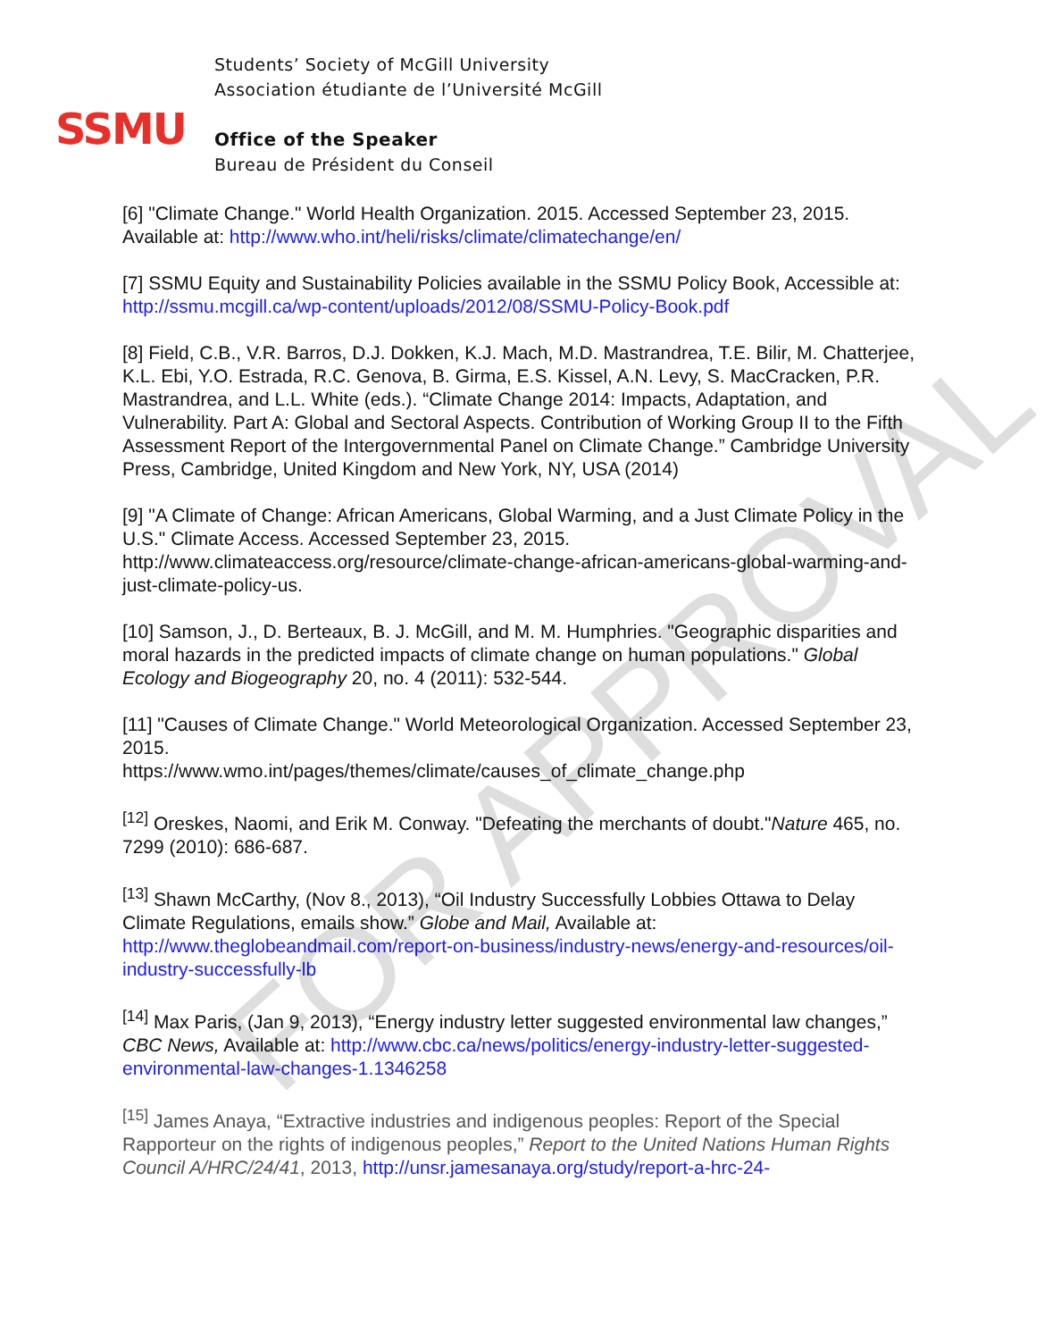SSMU
Students’ Society of McGill University
Association étudiante de l’Université McGill
Office of the Speaker
Bureau de Président du Conseil
[6] "Climate Change." World Health Organization. 2015. Accessed September 23, 2015. Available at: http://www.who.int/heli/risks/climate/climatechange/en/
[7] SSMU Equity and Sustainability Policies available in the SSMU Policy Book, Accessible at: http://ssmu.mcgill.ca/wp-content/uploads/2012/08/SSMU-Policy-Book.pdf
[8] Field, C.B., V.R. Barros, D.J. Dokken, K.J. Mach, M.D. Mastrandrea, T.E. Bilir, M. Chatterjee, K.L. Ebi, Y.O. Estrada, R.C. Genova, B. Girma, E.S. Kissel, A.N. Levy, S. MacCracken, P.R. Mastrandrea, and L.L. White (eds.). “Climate Change 2014: Impacts, Adaptation, and Vulnerability. Part A: Global and Sectoral Aspects. Contribution of Working Group II to the Fifth Assessment Report of the Intergovernmental Panel on Climate Change.” Cambridge University Press, Cambridge, United Kingdom and New York, NY, USA (2014)
[9] "A Climate of Change: African Americans, Global Warming, and a Just Climate Policy in the U.S." Climate Access. Accessed September 23, 2015. http://www.climateaccess.org/resource/climate-change-african-americans-global-warming-and-just-climate-policy-us.
[10] Samson, J., D. Berteaux, B. J. McGill, and M. M. Humphries. "Geographic disparities and moral hazards in the predicted impacts of climate change on human populations." Global Ecology and Biogeography 20, no. 4 (2011): 532-544.
[11] "Causes of Climate Change." World Meteorological Organization. Accessed September 23, 2015.
https://www.wmo.int/pages/themes/climate/causes_of_climate_change.php
<sup>[12]</sup> Oreskes, Naomi, and Erik M. Conway. "Defeating the merchants of doubt."Nature 465, no. 7299 (2010): 686-687.
<sup>[13]</sup> Shawn McCarthy, (Nov 8., 2013), “Oil Industry Successfully Lobbies Ottawa to Delay Climate Regulations, emails show.” Globe and Mail, Available at: http://www.theglobeandmail.com/report-on-business/industry-news/energy-and-resources/oil-industry-successfully-lb
<sup>[14]</sup> Max Paris, (Jan 9, 2013), “Energy industry letter suggested environmental law changes,” CBC News, Available at: http://www.cbc.ca/news/politics/energy-industry-letter-suggested-environmental-law-changes-1.1346258
<sup>[15]</sup> James Anaya, “Extractive industries and indigenous peoples: Report of the Special Rapporteur on the rights of indigenous peoples,” Report to the United Nations Human Rights Council A/HRC/24/41, 2013, http://unsr.jamesanaya.org/study/report-a-hrc-24-
FOR APPROVAL